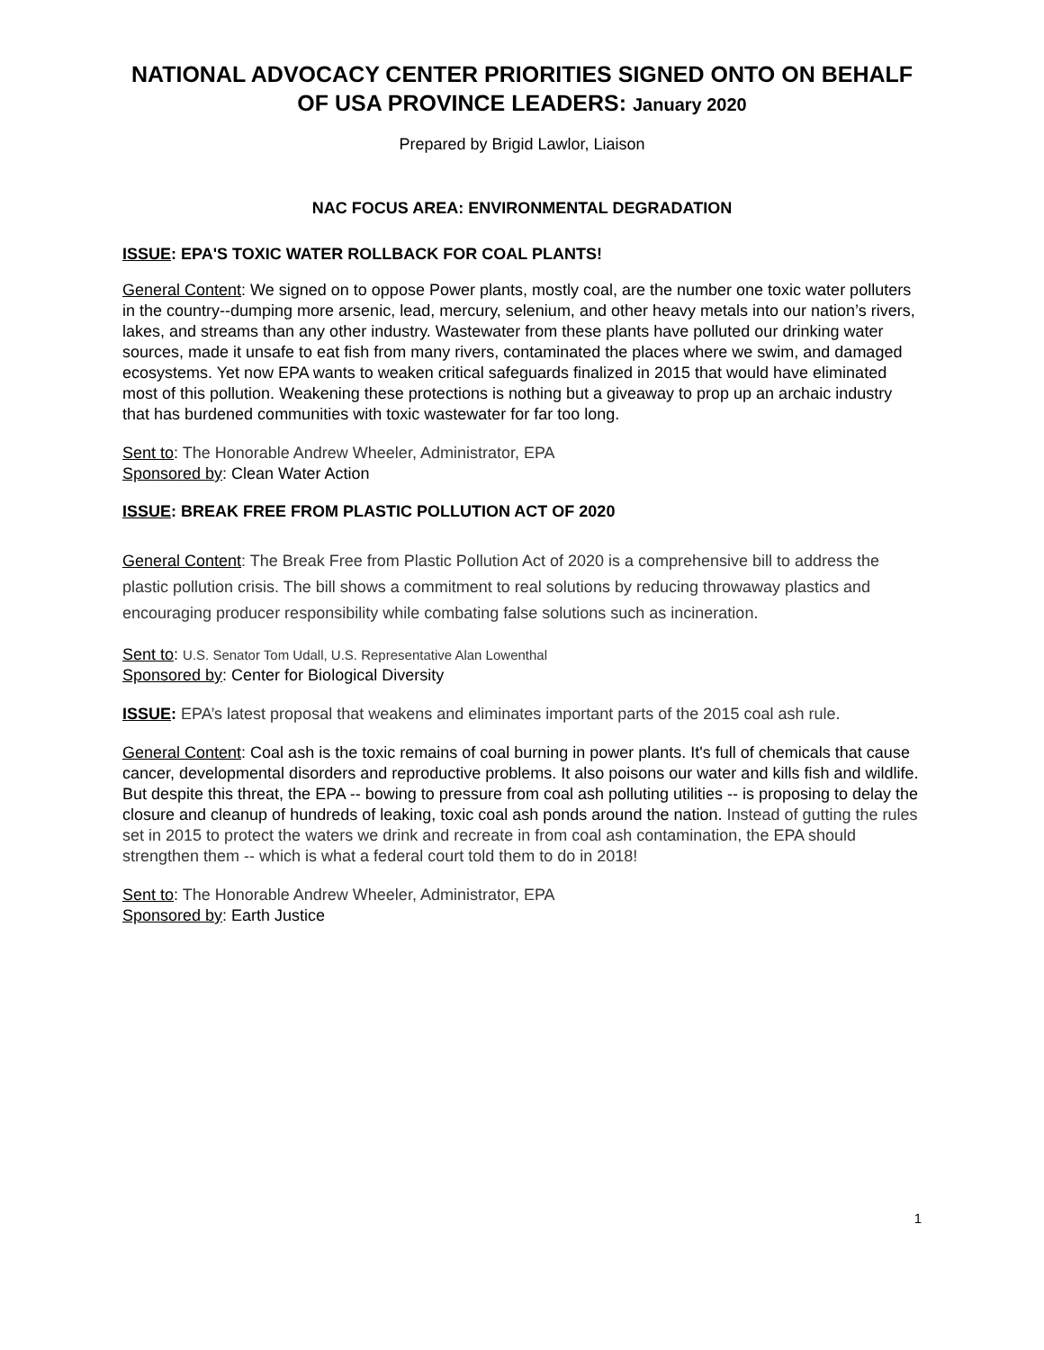NATIONAL ADVOCACY CENTER PRIORITIES SIGNED ONTO ON BEHALF OF USA PROVINCE LEADERS: January 2020
Prepared by Brigid Lawlor, Liaison
NAC FOCUS AREA: ENVIRONMENTAL DEGRADATION
ISSUE: EPA'S TOXIC WATER ROLLBACK FOR COAL PLANTS!
General Content: We signed on to oppose Power plants, mostly coal, are the number one toxic water polluters in the country--dumping more arsenic, lead, mercury, selenium, and other heavy metals into our nation’s rivers, lakes, and streams than any other industry. Wastewater from these plants have polluted our drinking water sources, made it unsafe to eat fish from many rivers, contaminated the places where we swim, and damaged ecosystems. Yet now EPA wants to weaken critical safeguards finalized in 2015 that would have eliminated most of this pollution. Weakening these protections is nothing but a giveaway to prop up an archaic industry that has burdened communities with toxic wastewater for far too long.
Sent to: The Honorable Andrew Wheeler, Administrator, EPA
Sponsored by: Clean Water Action
ISSUE: BREAK FREE FROM PLASTIC POLLUTION ACT OF 2020
General Content: The Break Free from Plastic Pollution Act of 2020 is a comprehensive bill to address the plastic pollution crisis. The bill shows a commitment to real solutions by reducing throwaway plastics and encouraging producer responsibility while combating false solutions such as incineration.
Sent to: U.S. Senator Tom Udall, U.S. Representative Alan Lowenthal
Sponsored by: Center for Biological Diversity
ISSUE: EPA’s latest proposal that weakens and eliminates important parts of the 2015 coal ash rule.
General Content: Coal ash is the toxic remains of coal burning in power plants. It's full of chemicals that cause cancer, developmental disorders and reproductive problems. It also poisons our water and kills fish and wildlife. But despite this threat, the EPA -- bowing to pressure from coal ash polluting utilities -- is proposing to delay the closure and cleanup of hundreds of leaking, toxic coal ash ponds around the nation. Instead of gutting the rules set in 2015 to protect the waters we drink and recreate in from coal ash contamination, the EPA should strengthen them -- which is what a federal court told them to do in 2018!
Sent to: The Honorable Andrew Wheeler, Administrator, EPA
Sponsored by: Earth Justice
1